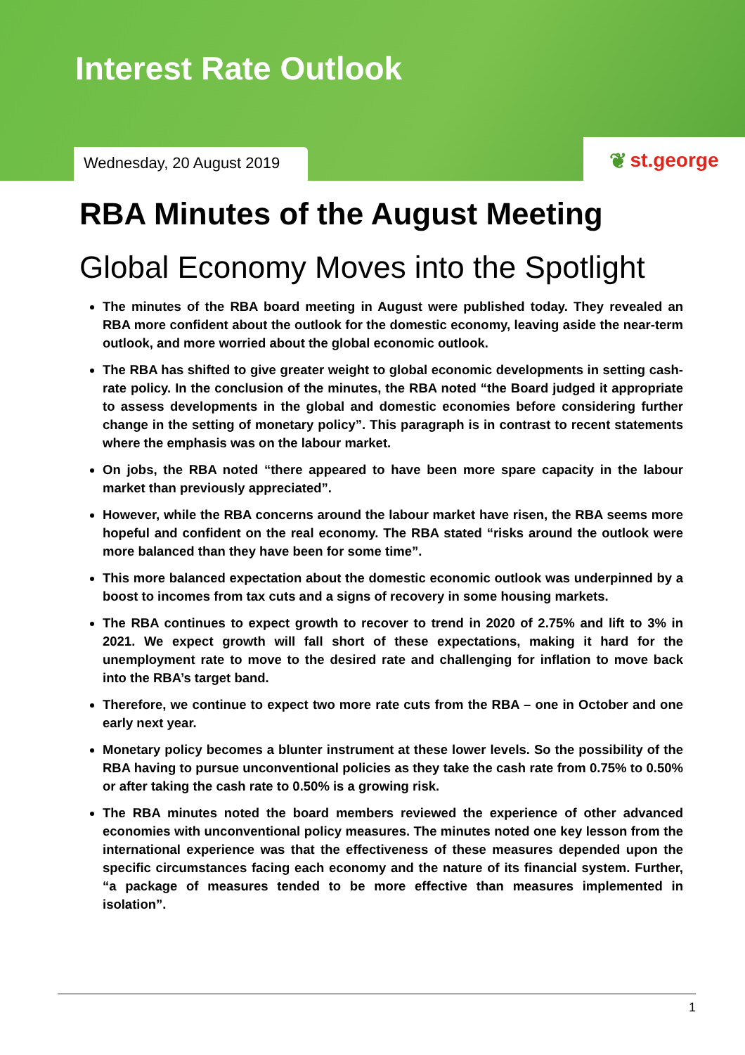Interest Rate Outlook
Wednesday, 20 August 2019
❦ st.george
RBA Minutes of the August Meeting
Global Economy Moves into the Spotlight
The minutes of the RBA board meeting in August were published today. They revealed an RBA more confident about the outlook for the domestic economy, leaving aside the near-term outlook, and more worried about the global economic outlook.
The RBA has shifted to give greater weight to global economic developments in setting cash-rate policy. In the conclusion of the minutes, the RBA noted “the Board judged it appropriate to assess developments in the global and domestic economies before considering further change in the setting of monetary policy”. This paragraph is in contrast to recent statements where the emphasis was on the labour market.
On jobs, the RBA noted “there appeared to have been more spare capacity in the labour market than previously appreciated”.
However, while the RBA concerns around the labour market have risen, the RBA seems more hopeful and confident on the real economy. The RBA stated “risks around the outlook were more balanced than they have been for some time”.
This more balanced expectation about the domestic economic outlook was underpinned by a boost to incomes from tax cuts and a signs of recovery in some housing markets.
The RBA continues to expect growth to recover to trend in 2020 of 2.75% and lift to 3% in 2021. We expect growth will fall short of these expectations, making it hard for the unemployment rate to move to the desired rate and challenging for inflation to move back into the RBA’s target band.
Therefore, we continue to expect two more rate cuts from the RBA – one in October and one early next year.
Monetary policy becomes a blunter instrument at these lower levels. So the possibility of the RBA having to pursue unconventional policies as they take the cash rate from 0.75% to 0.50% or after taking the cash rate to 0.50% is a growing risk.
The RBA minutes noted the board members reviewed the experience of other advanced economies with unconventional policy measures. The minutes noted one key lesson from the international experience was that the effectiveness of these measures depended upon the specific circumstances facing each economy and the nature of its financial system. Further, “a package of measures tended to be more effective than measures implemented in isolation”.
1